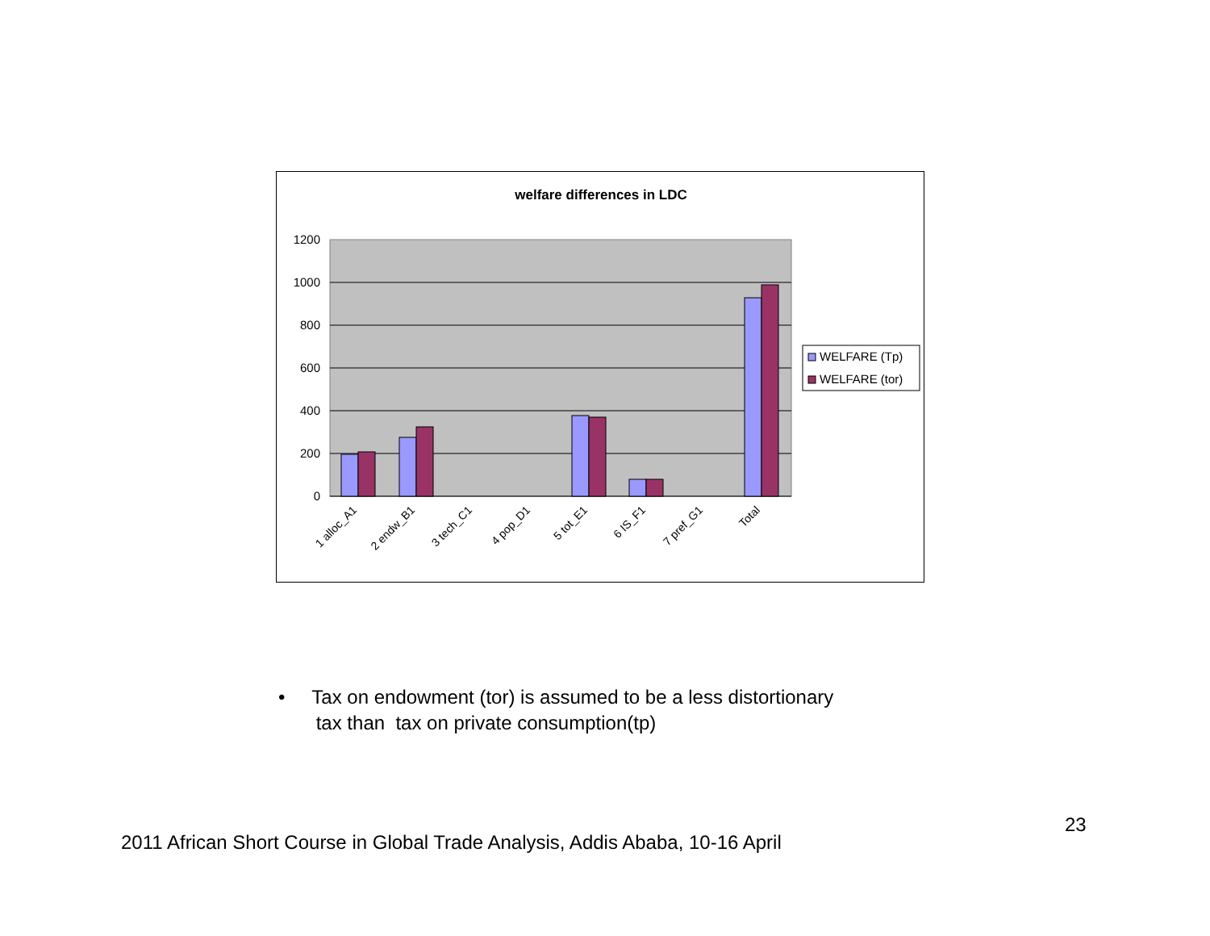welfare differences in LDC
1200
1000
800
600
400
200
0
1 alloc_A1
2 endw_B1
3 tech_C1
4 pop_D1
5 tot_E1
6 IS_F1
7 pref_G1
Total
WELFARE (Tp)
WELFARE (tor)
• Tax on endowment (tor) is assumed to be a less distortionary
tax than tax on private consumption(tp)
23
2011 African Short Course in Global Trade Analysis, Addis Ababa, 10-16 April